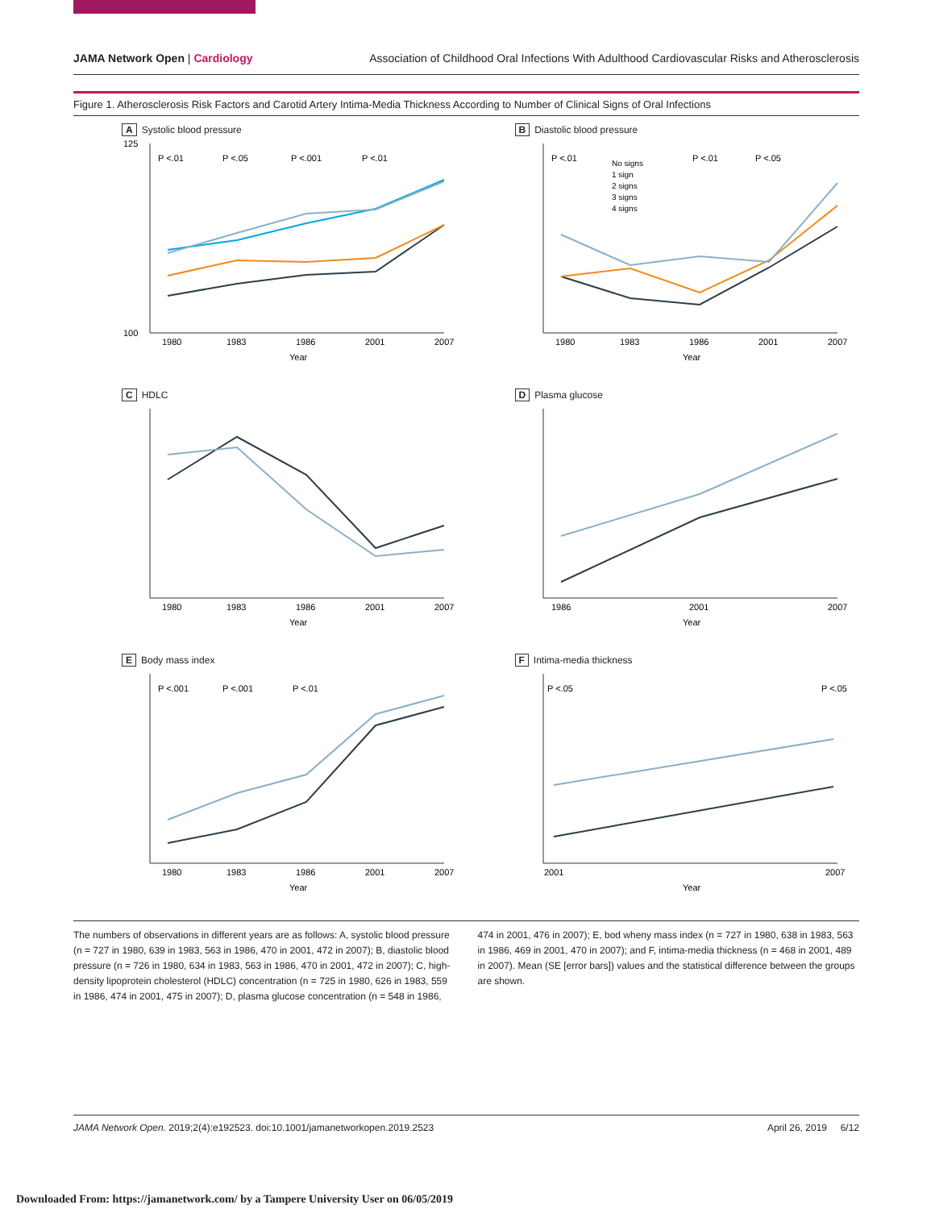JAMA Network Open | Cardiology Association of Childhood Oral Infections With Adulthood Cardiovascular Risks and Atherosclerosis
Figure 1. Atherosclerosis Risk Factors and Carotid Artery Intima-Media Thickness According to Number of Clinical Signs of Oral Infections
A Systolic blood pressure
P <.01
P <.05
P <.001
P <.01
1980
1983
1986
2001
2007
Year
125
100
B Diastolic blood pressure
P <.01
P <.01
P <.05
No signs
1 sign
2 signs
3 signs
4 signs
1980
1983
1986
2001
2007
Year
C HDLC
1980
1983
1986
2001
2007
Year
D Plasma glucose
1986
2001
2007
Year
E Body mass index
P <.001
P <.001
P <.01
1980
1983
1986
2001
2007
Year
F Intima-media thickness
P <.05
P <.05
2001
2007
Year
The numbers of observations in different years are as follows: A, systolic blood pressure (n = 727 in 1980, 639 in 1983, 563 in 1986, 470 in 2001, 472 in 2007); B, diastolic blood pressure (n = 726 in 1980, 634 in 1983, 563 in 1986, 470 in 2001, 472 in 2007); C, high-density lipoprotein cholesterol (HDLC) concentration (n = 725 in 1980, 626 in 1983, 559 in 1986, 474 in 2001, 475 in 2007); D, plasma glucose concentration (n = 548 in 1986, 474 in 2001, 476 in 2007); E, bod wheny mass index (n = 727 in 1980, 638 in 1983, 563 in 1986, 469 in 2001, 470 in 2007); and F, intima-media thickness (n = 468 in 2001, 489 in 2007). Mean (SE [error bars]) values and the statistical difference between the groups are shown.
JAMA Network Open. 2019;2(4):e192523. doi:10.1001/jamanetworkopen.2019.2523 April 26, 2019 6/12
Downloaded From: https://jamanetwork.com/ by a Tampere University User on 06/05/2019